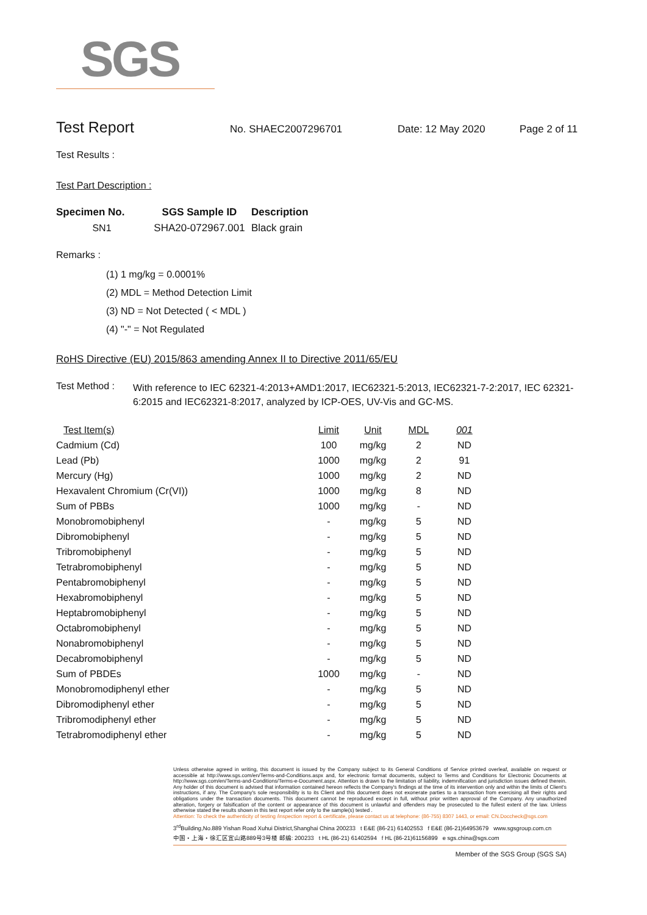SGS
Test Report
No. SHAEC2007296701 Date: 12 May 2020 Page 2 of 11
Test Results :
Test Part Description :
| Specimen No. | SGS Sample ID | Description |
| --- | --- | --- |
| SN1 | SHA20-072967.001 | Black grain |
Remarks :
(1) 1 mg/kg = 0.0001%
(2) MDL = Method Detection Limit
(3) ND = Not Detected ( < MDL )
(4) "-" = Not Regulated
RoHS Directive (EU) 2015/863 amending Annex II to Directive 2011/65/EU
| Test Method : | With reference to IEC 62321-4:2013+AMD1:2017, IEC62321-5:2013, IEC62321-7-2:2017, IEC 62321-6:2015 and IEC62321-8:2017, analyzed by ICP-OES, UV-Vis and GC-MS. |
| Test Item(s) | Limit | Unit | MDL | 001 |
| --- | --- | --- | --- | --- |
| Cadmium (Cd) | 100 | mg/kg | 2 | ND |
| Lead (Pb) | 1000 | mg/kg | 2 | 91 |
| Mercury (Hg) | 1000 | mg/kg | 2 | ND |
| Hexavalent Chromium (Cr(VI)) | 1000 | mg/kg | 8 | ND |
| Sum of PBBs | 1000 | mg/kg | - | ND |
| Monobromobiphenyl | - | mg/kg | 5 | ND |
| Dibromobiphenyl | - | mg/kg | 5 | ND |
| Tribromobiphenyl | - | mg/kg | 5 | ND |
| Tetrabromobiphenyl | - | mg/kg | 5 | ND |
| Pentabromobiphenyl | - | mg/kg | 5 | ND |
| Hexabromobiphenyl | - | mg/kg | 5 | ND |
| Heptabromobiphenyl | - | mg/kg | 5 | ND |
| Octabromobiphenyl | - | mg/kg | 5 | ND |
| Nonabromobiphenyl | - | mg/kg | 5 | ND |
| Decabromobiphenyl | - | mg/kg | 5 | ND |
| Sum of PBDEs | 1000 | mg/kg | - | ND |
| Monobromodiphenyl ether | - | mg/kg | 5 | ND |
| Dibromodiphenyl ether | - | mg/kg | 5 | ND |
| Tribromodiphenyl ether | - | mg/kg | 5 | ND |
| Tetrabromodiphenyl ether | - | mg/kg | 5 | ND |
Unless otherwise agreed in writing, this document is issued by the Company subject to its General Conditions of Service printed overleaf, available on request or accessible at http://www.sgs.com/en/Terms-and-Conditions.aspx and, for electronic format documents, subject to Terms and Conditions for Electronic Documents at http://www.sgs.com/en/Terms-and-Conditions/Terms-e-Document.aspx. Attention is drawn to the limitation of liability, indemnification and jurisdiction issues defined therein. Any holder of this document is advised that information contained hereon reflects the Company's findings at the time of its intervention only and within the limits of Client's instructions, if any. The Company's sole responsibility is to its Client and this document does not exonerate parties to a transaction from exercising all their rights and obligations under the transaction documents. This document cannot be reproduced except in full, without prior written approval of the Company. Any unauthorized alteration, forgery or falsification of the content or appearance of this document is unlawful and offenders may be prosecuted to the fullest extent of the law. Unless otherwise stated the results shown in this test report refer only to the sample(s) tested .
Attention: To check the authenticity of testing /inspection report & certificate, please contact us at telephone: (86-755) 8307 1443, or email: CN.Doccheck@sgs.com
3<sup>rd</sup>Building,No.889 Yishan Road Xuhui District,Shanghai China 200233 t E&E (86-21) 61402553 f E&E (86-21)64953679 www.sgsgroup.com.cn
中国・上海・徐汇区宜山路889号3号楼 邮编: 200233 t HL (86-21) 61402594 f HL (86-21)61156899 e sgs.china@sgs.com
Member of the SGS Group (SGS SA)